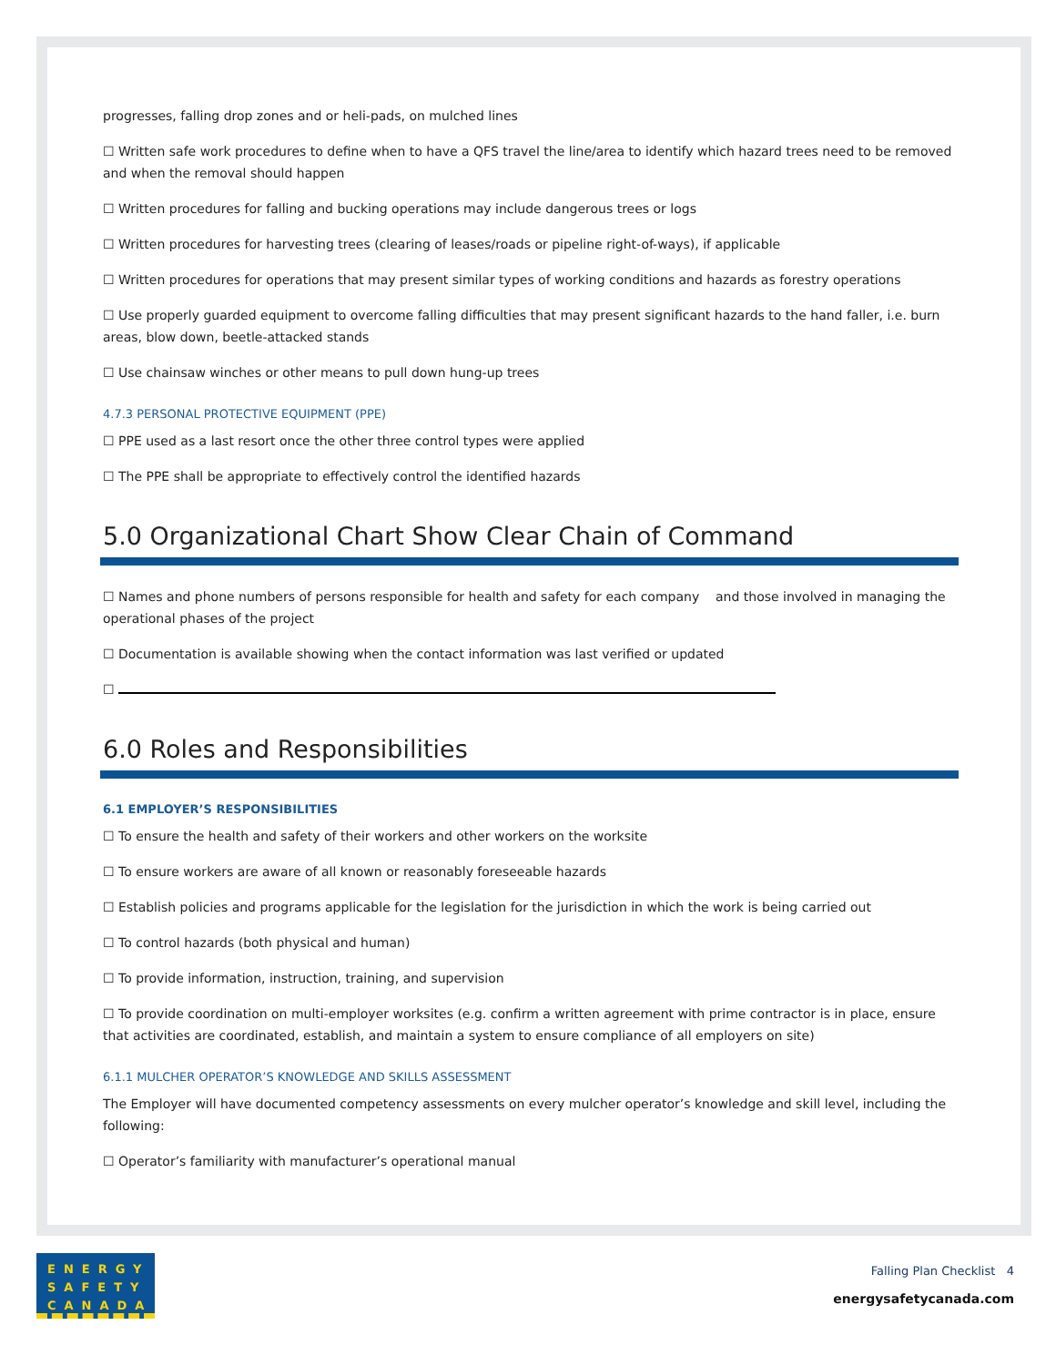progresses, falling drop zones and or heli-pads, on mulched lines
☐ Written safe work procedures to define when to have a QFS travel the line/area to identify which hazard trees need to be removed and when the removal should happen
☐ Written procedures for falling and bucking operations may include dangerous trees or logs
☐ Written procedures for harvesting trees (clearing of leases/roads or pipeline right-of-ways), if applicable
☐ Written procedures for operations that may present similar types of working conditions and hazards as forestry operations
☐ Use properly guarded equipment to overcome falling difficulties that may present significant hazards to the hand faller, i.e. burn areas, blow down, beetle-attacked stands
☐ Use chainsaw winches or other means to pull down hung-up trees
4.7.3 PERSONAL PROTECTIVE EQUIPMENT (PPE)
☐ PPE used as a last resort once the other three control types were applied
☐ The PPE shall be appropriate to effectively control the identified hazards
5.0 Organizational Chart Show Clear Chain of Command
☐ Names and phone numbers of persons responsible for health and safety for each company and those involved in managing the operational phases of the project
☐ Documentation is available showing when the contact information was last verified or updated
☐
6.0 Roles and Responsibilities
6.1 EMPLOYER’S RESPONSIBILITIES
☐ To ensure the health and safety of their workers and other workers on the worksite
☐ To ensure workers are aware of all known or reasonably foreseeable hazards
☐ Establish policies and programs applicable for the legislation for the jurisdiction in which the work is being carried out
☐ To control hazards (both physical and human)
☐ To provide information, instruction, training, and supervision
☐ To provide coordination on multi-employer worksites (e.g. confirm a written agreement with prime contractor is in place, ensure that activities are coordinated, establish, and maintain a system to ensure compliance of all employers on site)
6.1.1 MULCHER OPERATOR’S KNOWLEDGE AND SKILLS ASSESSMENT
The Employer will have documented competency assessments on every mulcher operator’s knowledge and skill level, including the following:
☐ Operator’s familiarity with manufacturer’s operational manual
ENERGY
SAFETY
CANADA
Falling Plan Checklist 4
energysafetycanada.com